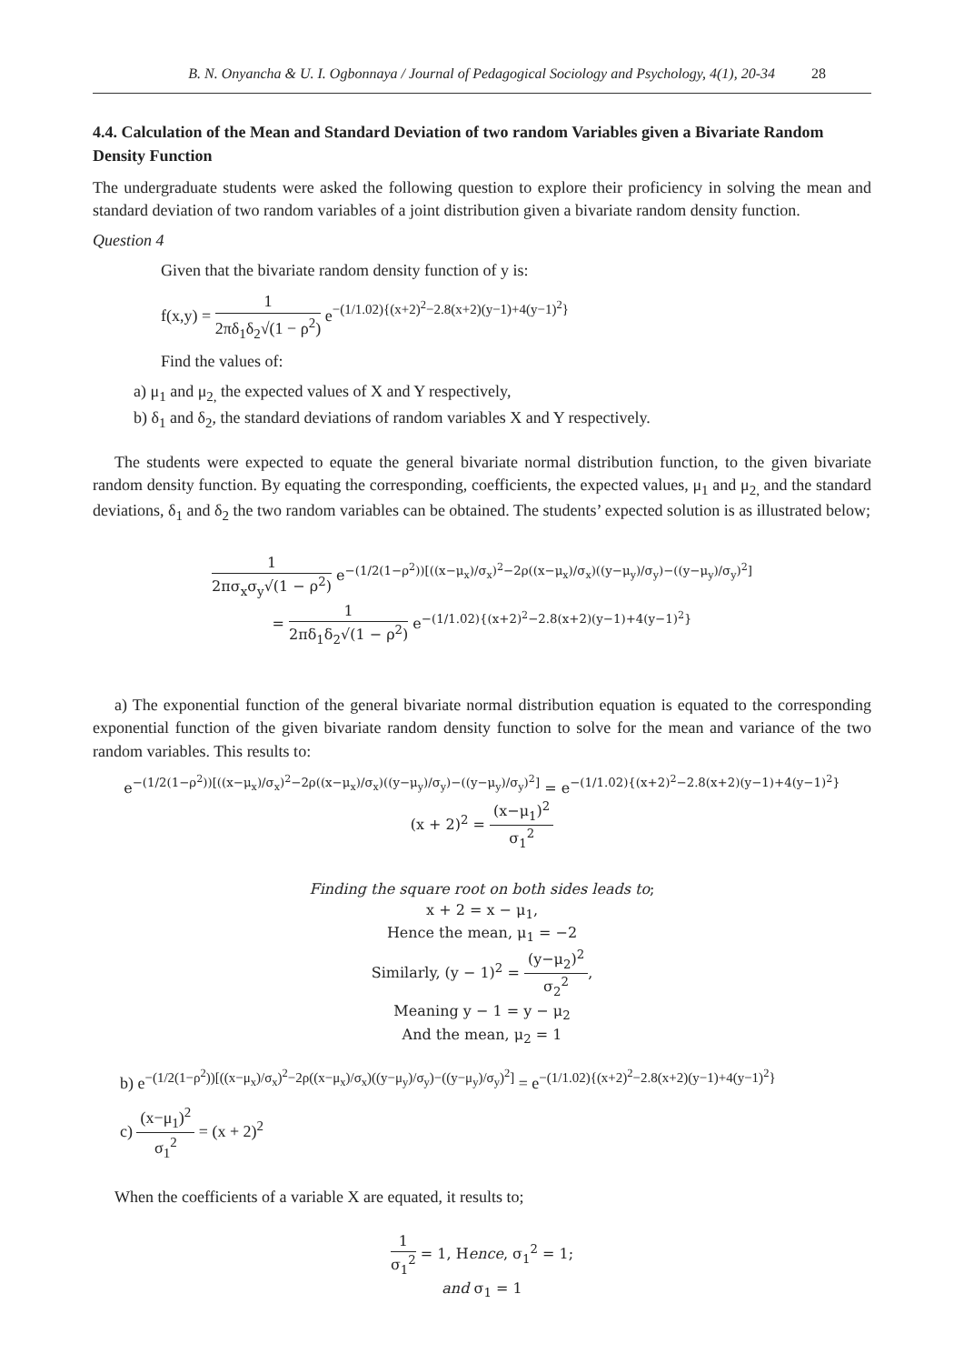B. N. Onyancha & U. I. Ogbonnaya / Journal of Pedagogical Sociology and Psychology, 4(1), 20-34 28
4.4. Calculation of the Mean and Standard Deviation of two random Variables given a Bivariate Random Density Function
The undergraduate students were asked the following question to explore their proficiency in solving the mean and standard deviation of two random variables of a joint distribution given a bivariate random density function.
Question 4
Given that the bivariate random density function of y is:
f(x,y) = 1 2πδ<sub>1</sub>δ<sub>2</sub>√(1 − ρ<sup>2</sup>) e<sup>−(1/1.02){(x+2)<sup>2</sup>−2.8(x+2)(y−1)+4(y−1)<sup>2</sup>}</sup>
Find the values of:
a) μ<sub>1</sub> and μ<sub>2,</sub> the expected values of X and Y respectively,
b) δ<sub>1</sub> and δ<sub>2</sub>, the standard deviations of random variables X and Y respectively.
The students were expected to equate the general bivariate normal distribution function, to the given bivariate random density function. By equating the corresponding, coefficients, the expected values, μ<sub>1</sub> and μ<sub>2,</sub> and the standard deviations, δ<sub>1</sub> and δ<sub>2</sub> the two random variables can be obtained. The students’ expected solution is as illustrated below;
1 2πσ<sub>x</sub>σ<sub>y</sub>√(1 − ρ<sup>2</sup>) e<sup>−(1/2(1−ρ<sup>2</sup>))[((x−μ<sub>x</sub>)/σ<sub>x</sub>)<sup>2</sup>−2ρ((x−μ<sub>x</sub>)/σ<sub>x</sub>)((y−μ<sub>y</sub>)/σ<sub>y</sub>)−((y−μ<sub>y</sub>)/σ<sub>y</sub>)<sup>2</sup>]</sup>
= 1 2πδ<sub>1</sub>δ<sub>2</sub>√(1 − ρ<sup>2</sup>) e<sup>−(1/1.02){(x+2)<sup>2</sup>−2.8(x+2)(y−1)+4(y−1)<sup>2</sup>}</sup>
a) The exponential function of the general bivariate normal distribution equation is equated to the corresponding exponential function of the given bivariate random density function to solve for the mean and variance of the two random variables. This results to:
e<sup>−(1/2(1−ρ<sup>2</sup>))[((x−μ<sub>x</sub>)/σ<sub>x</sub>)<sup>2</sup>−2ρ((x−μ<sub>x</sub>)/σ<sub>x</sub>)((y−μ<sub>y</sub>)/σ<sub>y</sub>)−((y−μ<sub>y</sub>)/σ<sub>y</sub>)<sup>2</sup>]</sup> = e<sup>−(1/1.02){(x+2)<sup>2</sup>−2.8(x+2)(y−1)+4(y−1)<sup>2</sup>}</sup>
(x + 2)<sup>2</sup> = (x−μ<sub>1</sub>)<sup>2</sup> σ<sub>1</sub><sup>2</sup>
Finding the square root on both sides leads to;
x + 2 = x − μ<sub>1</sub>,
Hence the mean, μ<sub>1</sub> = −2
Similarly, (y − 1)<sup>2</sup> = (y−μ<sub>2</sub>)<sup>2</sup> σ<sub>2</sub><sup>2</sup>,
Meaning y − 1 = y − μ<sub>2</sub>
And the mean, μ<sub>2</sub> = 1
b) e<sup>−(1/2(1−ρ<sup>2</sup>))[((x−μ<sub>x</sub>)/σ<sub>x</sub>)<sup>2</sup>−2ρ((x−μ<sub>x</sub>)/σ<sub>x</sub>)((y−μ<sub>y</sub>)/σ<sub>y</sub>)−((y−μ<sub>y</sub>)/σ<sub>y</sub>)<sup>2</sup>]</sup> = e<sup>−(1/1.02){(x+2)<sup>2</sup>−2.8(x+2)(y−1)+4(y−1)<sup>2</sup>}</sup>
c) (x−μ<sub>1</sub>)<sup>2</sup> σ<sub>1</sub><sup>2</sup> = (x + 2)<sup>2</sup>
When the coefficients of a variable X are equated, it results to;
1 σ<sub>1</sub><sup>2</sup> = 1, Hence, σ<sub>1</sub><sup>2</sup> = 1;
and σ<sub>1</sub> = 1